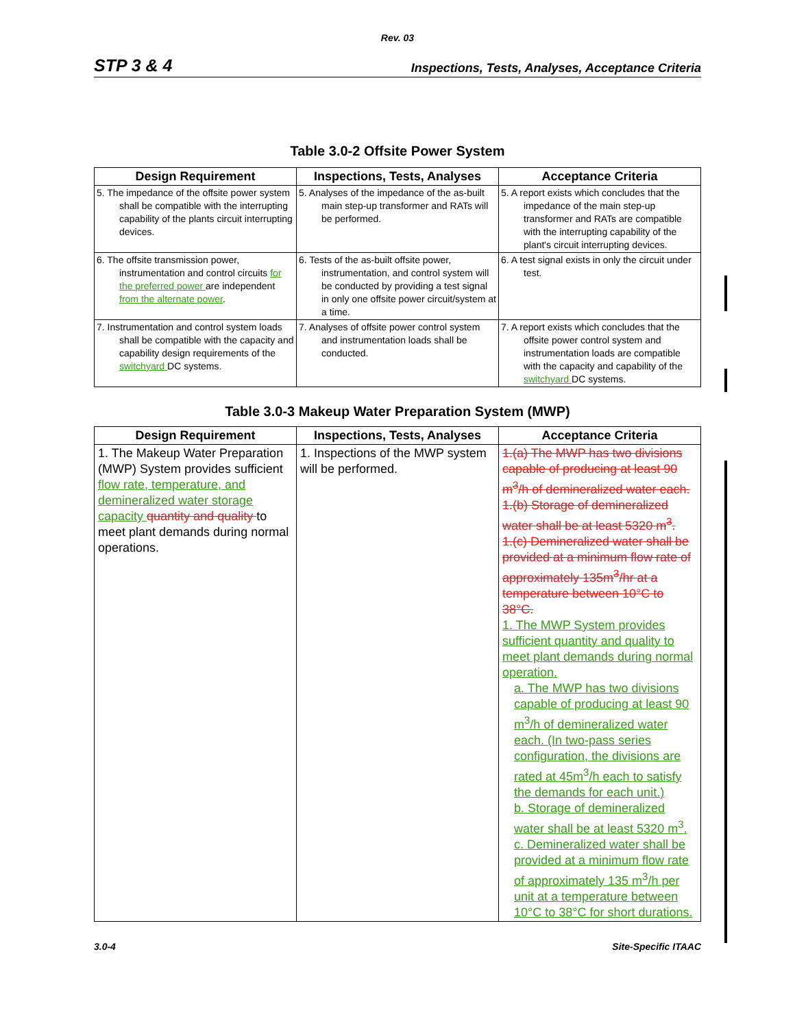Rev. 03
STP 3 & 4 Inspections, Tests, Analyses, Acceptance Criteria
Table 3.0-2 Offsite Power System
| Design Requirement | Inspections, Tests, Analyses | Acceptance Criteria |
| --- | --- | --- |
| 5. The impedance of the offsite power system shall be compatible with the interrupting capability of the plants circuit interrupting devices. | 5. Analyses of the impedance of the as-built main step-up transformer and RATs will be performed. | 5. A report exists which concludes that the impedance of the main step-up transformer and RATs are compatible with the interrupting capability of the plant's circuit interrupting devices. |
| 6. The offsite transmission power, instrumentation and control circuits for the preferred power are independent from the alternate power . | 6. Tests of the as-built offsite power, instrumentation, and control system will be conducted by providing a test signal in only one offsite power circuit/system at a time. | 6. A test signal exists in only the circuit under test. |
| 7. Instrumentation and control system loads shall be compatible with the capacity and capability design requirements of the switchyard DC systems. | 7. Analyses of offsite power control system and instrumentation loads shall be conducted. | 7. A report exists which concludes that the offsite power control system and instrumentation loads are compatible with the capacity and capability of the switchyard DC systems. |
Table 3.0-3 Makeup Water Preparation System (MWP)
| Design Requirement | Inspections, Tests, Analyses | Acceptance Criteria |
| --- | --- | --- |
| 1. The Makeup Water Preparation (MWP) System provides sufficient flow rate, temperature, and demineralized water storage capacity quantity and quality to meet plant demands during normal operations. | 1. Inspections of the MWP system will be performed. | 1.(a) The MWP has two divisions capable of producing at least 90 m<sup>3</sup>/h of demineralized water each. 1.(b) Storage of demineralized water shall be at least 5320 m<sup>3</sup>. 1.(c) Demineralized water shall be provided at a minimum flow rate of approximately 135m<sup>3</sup>/hr at a temperature between 10°C to 38°C. 1. The MWP System provides sufficient quantity and quality to meet plant demands during normal operation. a. The MWP has two divisions capable of producing at least 90 m<sup>3</sup>/h of demineralized water each. (In two-pass series configuration, the divisions are rated at 45m<sup>3</sup>/h each to satisfy the demands for each unit.) b. Storage of demineralized water shall be at least 5320 m<sup>3</sup>. c. Demineralized water shall be provided at a minimum flow rate of approximately 135 m<sup>3</sup>/h per unit at a temperature between 10°C to 38°C for short durations. |
3.0-4 Site-Specific ITAAC